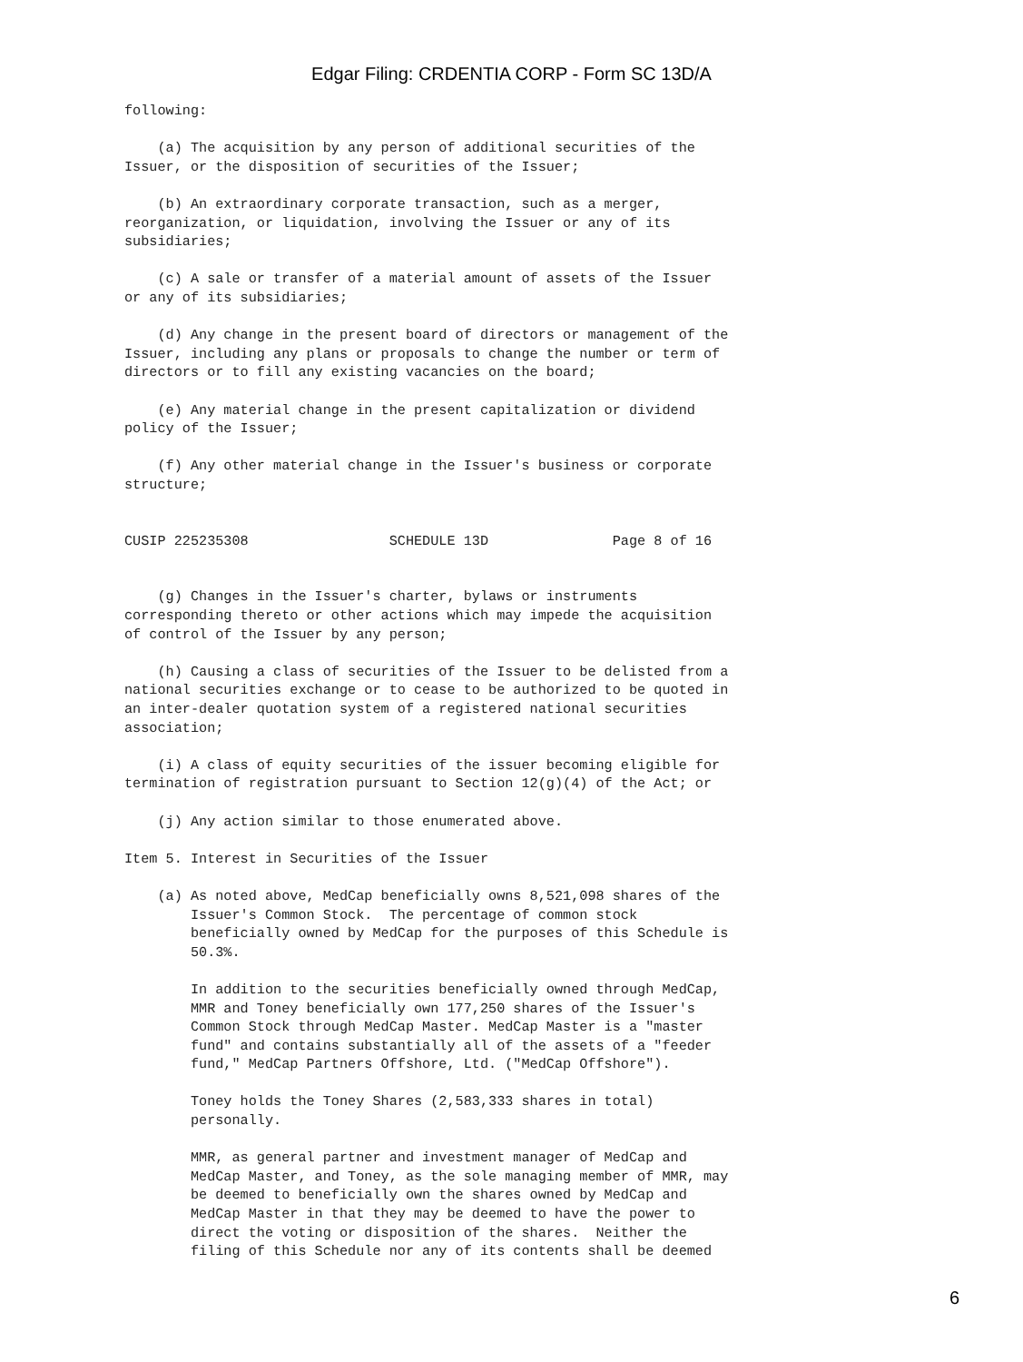Edgar Filing: CRDENTIA CORP - Form SC 13D/A
following:

    (a) The acquisition by any person of additional securities of the
Issuer, or the disposition of securities of the Issuer;

    (b) An extraordinary corporate transaction, such as a merger,
reorganization, or liquidation, involving the Issuer or any of its
subsidiaries;

    (c) A sale or transfer of a material amount of assets of the Issuer
or any of its subsidiaries;

    (d) Any change in the present board of directors or management of the
Issuer, including any plans or proposals to change the number or term of
directors or to fill any existing vacancies on the board;

    (e) Any material change in the present capitalization or dividend
policy of the Issuer;

    (f) Any other material change in the Issuer's business or corporate
structure;


CUSIP 225235308                 SCHEDULE 13D               Page 8 of 16


    (g) Changes in the Issuer's charter, bylaws or instruments
corresponding thereto or other actions which may impede the acquisition
of control of the Issuer by any person;

    (h) Causing a class of securities of the Issuer to be delisted from a
national securities exchange or to cease to be authorized to be quoted in
an inter-dealer quotation system of a registered national securities
association;

    (i) A class of equity securities of the issuer becoming eligible for
termination of registration pursuant to Section 12(g)(4) of the Act; or

    (j) Any action similar to those enumerated above.

Item 5. Interest in Securities of the Issuer

    (a) As noted above, MedCap beneficially owns 8,521,098 shares of the
        Issuer's Common Stock.  The percentage of common stock
        beneficially owned by MedCap for the purposes of this Schedule is
        50.3%.

        In addition to the securities beneficially owned through MedCap,
        MMR and Toney beneficially own 177,250 shares of the Issuer's
        Common Stock through MedCap Master. MedCap Master is a "master
        fund" and contains substantially all of the assets of a "feeder
        fund," MedCap Partners Offshore, Ltd. ("MedCap Offshore").

        Toney holds the Toney Shares (2,583,333 shares in total)
        personally.

        MMR, as general partner and investment manager of MedCap and
        MedCap Master, and Toney, as the sole managing member of MMR, may
        be deemed to beneficially own the shares owned by MedCap and
        MedCap Master in that they may be deemed to have the power to
        direct the voting or disposition of the shares.  Neither the
        filing of this Schedule nor any of its contents shall be deemed
6